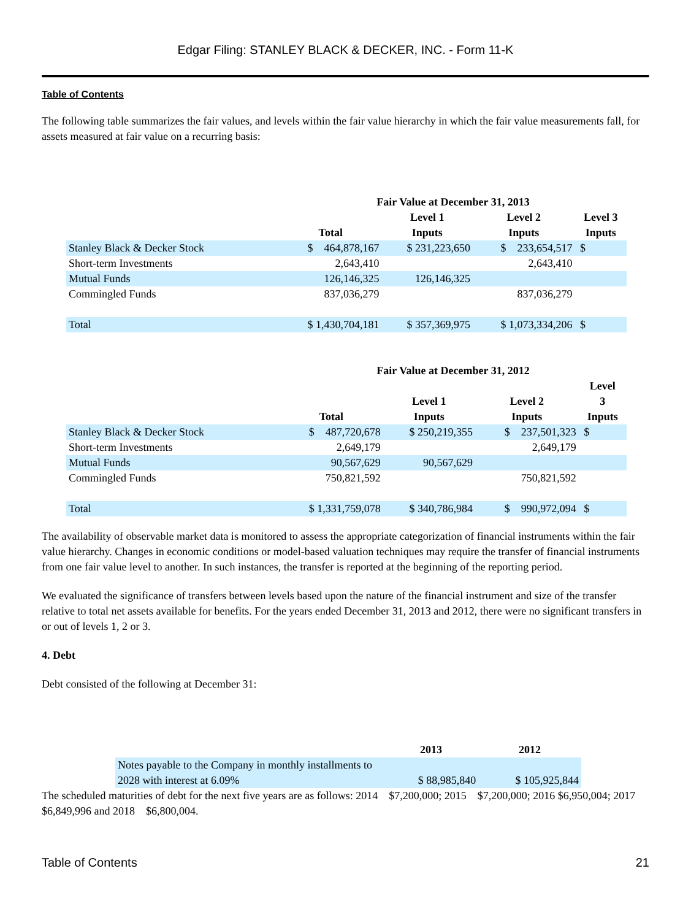Edgar Filing: STANLEY BLACK & DECKER, INC. - Form 11-K
Table of Contents
The following table summarizes the fair values, and levels within the fair value hierarchy in which the fair value measurements fall, for assets measured at fair value on a recurring basis:
| | Fair Value at December 31, 2013 | | | |
| --- | --- | --- | --- | --- |
| | Total | Level 1 Inputs | Level 2 Inputs | Level 3 Inputs |
| Stanley Black & Decker Stock | $ 464,878,167 | $ 231,223,650 | $ 233,654,517 | $ |
| Short-term Investments | 2,643,410 | | 2,643,410 | |
| Mutual Funds | 126,146,325 | 126,146,325 | | |
| Commingled Funds | 837,036,279 | | 837,036,279 | |
| Total | $ 1,430,704,181 | $ 357,369,975 | $ 1,073,334,206 | $ |
| | Fair Value at December 31, 2012 | | | |
| --- | --- | --- | --- | --- |
| | Total | Level 1 Inputs | Level 2 Inputs | Level 3 Inputs |
| Stanley Black & Decker Stock | $ 487,720,678 | $ 250,219,355 | $ 237,501,323 | $ |
| Short-term Investments | 2,649,179 | | 2,649,179 | |
| Mutual Funds | 90,567,629 | 90,567,629 | | |
| Commingled Funds | 750,821,592 | | 750,821,592 | |
| Total | $ 1,331,759,078 | $ 340,786,984 | $ 990,972,094 | $ |
The availability of observable market data is monitored to assess the appropriate categorization of financial instruments within the fair value hierarchy. Changes in economic conditions or model-based valuation techniques may require the transfer of financial instruments from one fair value level to another. In such instances, the transfer is reported at the beginning of the reporting period.
We evaluated the significance of transfers between levels based upon the nature of the financial instrument and size of the transfer relative to total net assets available for benefits. For the years ended December 31, 2013 and 2012, there were no significant transfers in or out of levels 1, 2 or 3.
4. Debt
Debt consisted of the following at December 31:
| | 2013 | 2012 |
| --- | --- | --- |
| Notes payable to the Company in monthly installments to 2028 with interest at 6.09% | $ 88,985,840 | $ 105,925,844 |
The scheduled maturities of debt for the next five years are as follows: 2014 $7,200,000; 2015 $7,200,000; 2016 $6,950,004; 2017 $6,849,996 and 2018 $6,800,004.
Table of Contents 21